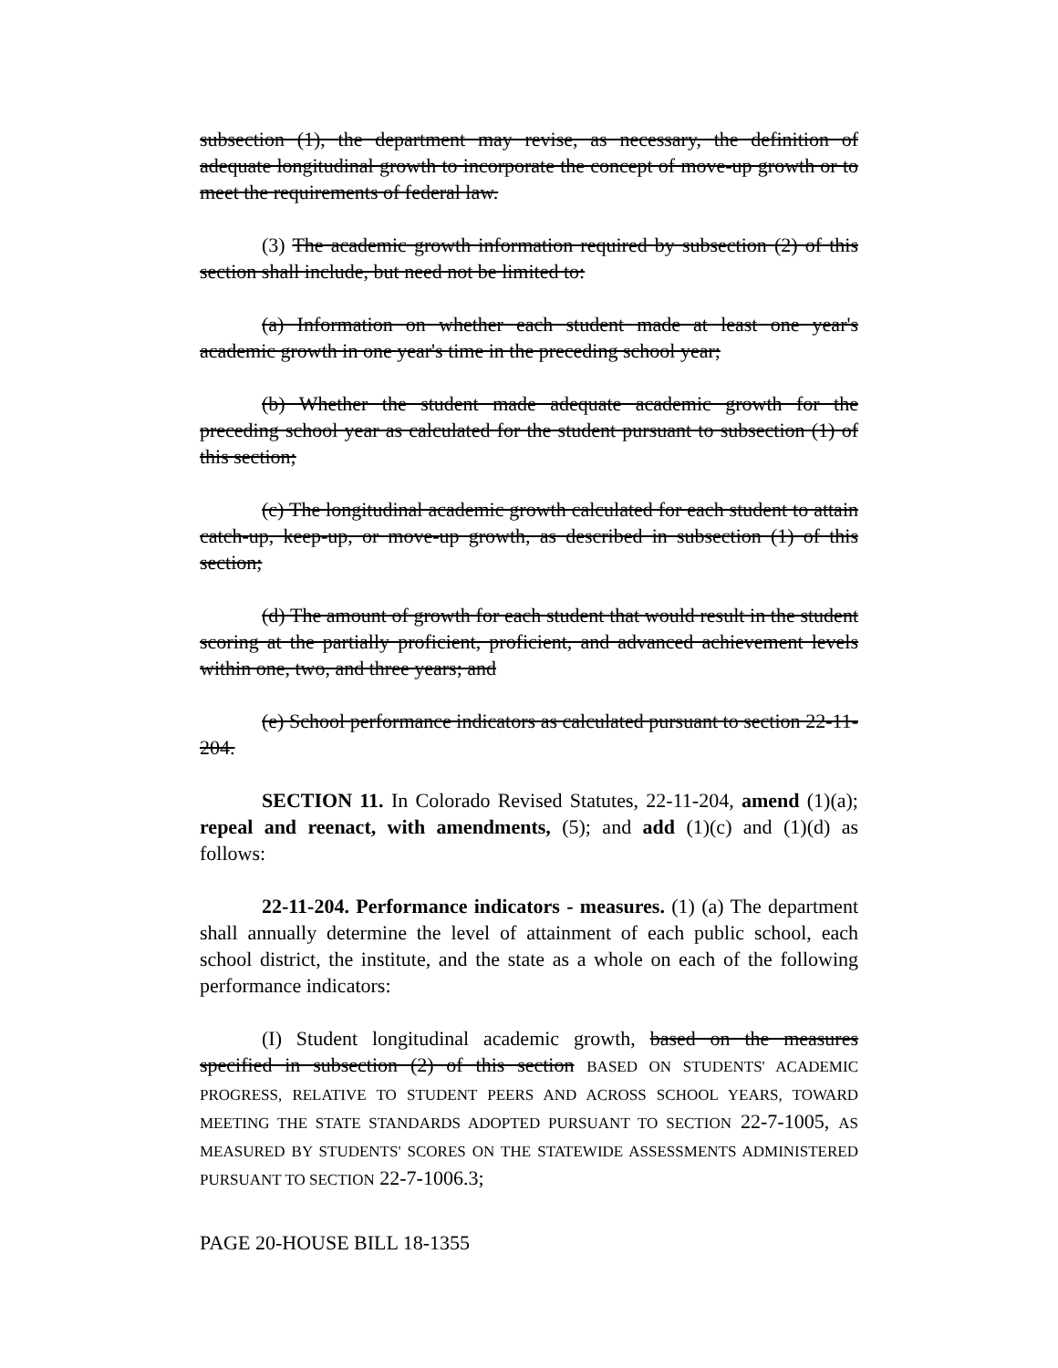subsection (1), the department may revise, as necessary, the definition of adequate longitudinal growth to incorporate the concept of move-up growth or to meet the requirements of federal law.
(3) The academic growth information required by subsection (2) of this section shall include, but need not be limited to:
(a) Information on whether each student made at least one year's academic growth in one year's time in the preceding school year;
(b) Whether the student made adequate academic growth for the preceding school year as calculated for the student pursuant to subsection (1) of this section;
(c) The longitudinal academic growth calculated for each student to attain catch-up, keep-up, or move-up growth, as described in subsection (1) of this section;
(d) The amount of growth for each student that would result in the student scoring at the partially proficient, proficient, and advanced achievement levels within one, two, and three years; and
(e) School performance indicators as calculated pursuant to section 22-11-204.
SECTION 11. In Colorado Revised Statutes, 22-11-204, amend (1)(a); repeal and reenact, with amendments, (5); and add (1)(c) and (1)(d) as follows:
22-11-204. Performance indicators - measures. (1) (a) The department shall annually determine the level of attainment of each public school, each school district, the institute, and the state as a whole on each of the following performance indicators:
(I) Student longitudinal academic growth, based on the measures specified in subsection (2) of this section BASED ON STUDENTS' ACADEMIC PROGRESS, RELATIVE TO STUDENT PEERS AND ACROSS SCHOOL YEARS, TOWARD MEETING THE STATE STANDARDS ADOPTED PURSUANT TO SECTION 22-7-1005, AS MEASURED BY STUDENTS' SCORES ON THE STATEWIDE ASSESSMENTS ADMINISTERED PURSUANT TO SECTION 22-7-1006.3;
PAGE 20-HOUSE BILL 18-1355